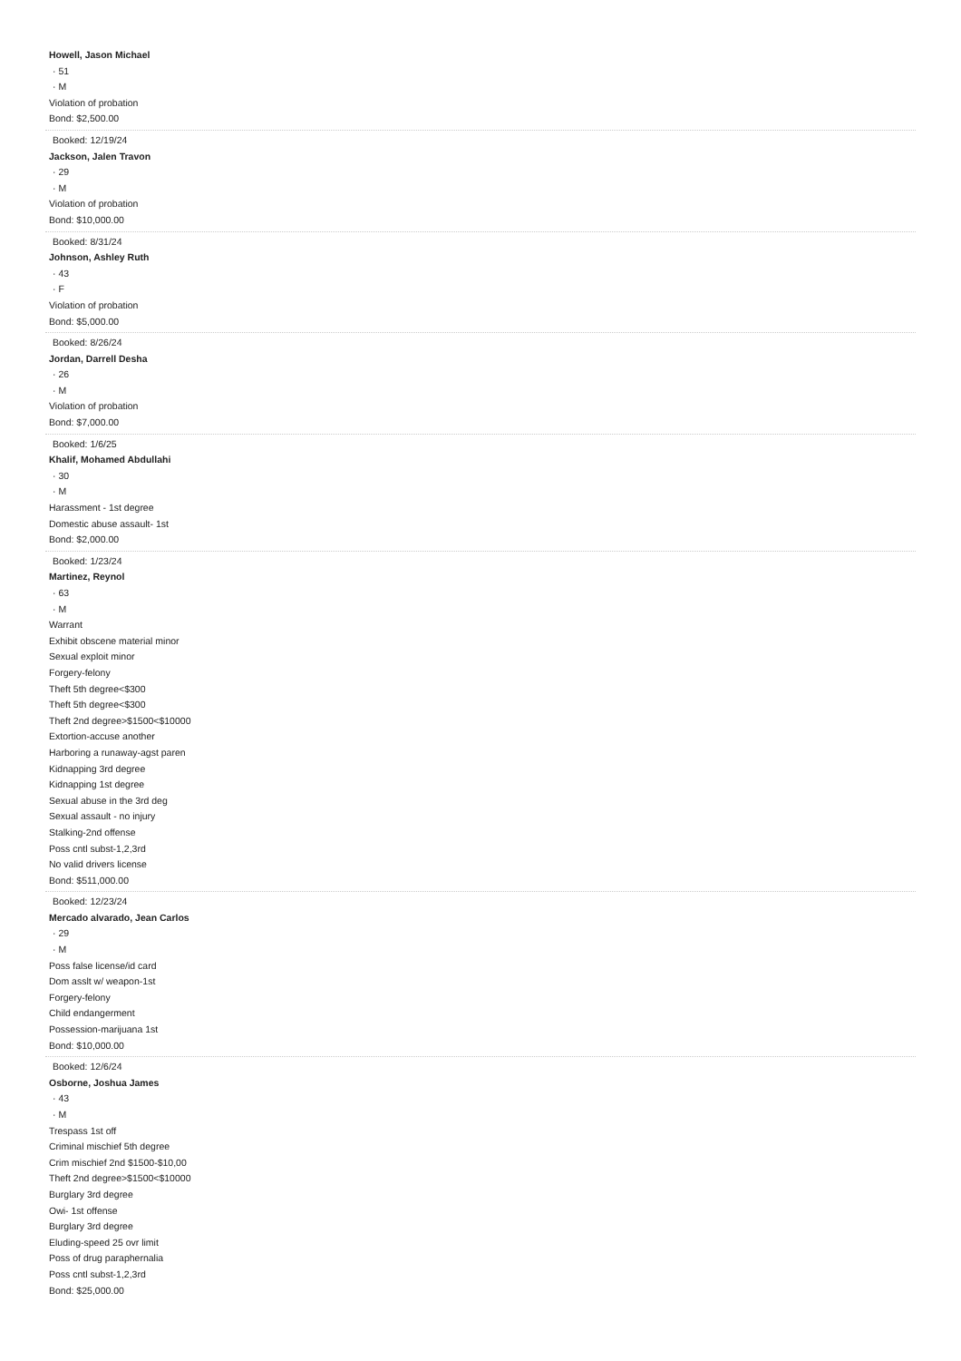Howell, Jason Michael
· 51
· M
Violation of probation
Bond: $2,500.00
Booked: 12/19/24
Jackson, Jalen Travon
· 29
· M
Violation of probation
Bond: $10,000.00
Booked: 8/31/24
Johnson, Ashley Ruth
· 43
· F
Violation of probation
Bond: $5,000.00
Booked: 8/26/24
Jordan, Darrell Desha
· 26
· M
Violation of probation
Bond: $7,000.00
Booked: 1/6/25
Khalif, Mohamed Abdullahi
· 30
· M
Harassment - 1st degree
Domestic abuse assault- 1st
Bond: $2,000.00
Booked: 1/23/24
Martinez, Reynol
· 63
· M
Warrant
Exhibit obscene material minor
Sexual exploit minor
Forgery-felony
Theft 5th degree<$300
Theft 5th degree<$300
Theft 2nd degree>$1500<$10000
Extortion-accuse another
Harboring a runaway-agst paren
Kidnapping 3rd degree
Kidnapping 1st degree
Sexual abuse in the 3rd deg
Sexual assault - no injury
Stalking-2nd offense
Poss cntl subst-1,2,3rd
No valid drivers license
Bond: $511,000.00
Booked: 12/23/24
Mercado alvarado, Jean Carlos
· 29
· M
Poss false license/id card
Dom asslt w/ weapon-1st
Forgery-felony
Child endangerment
Possession-marijuana 1st
Bond: $10,000.00
Booked: 12/6/24
Osborne, Joshua James
· 43
· M
Trespass 1st off
Criminal mischief 5th degree
Crim mischief 2nd $1500-$10,00
Theft 2nd degree>$1500<$10000
Burglary 3rd degree
Owi- 1st offense
Burglary 3rd degree
Eluding-speed 25 ovr limit
Poss of drug paraphernalia
Poss cntl subst-1,2,3rd
Bond: $25,000.00